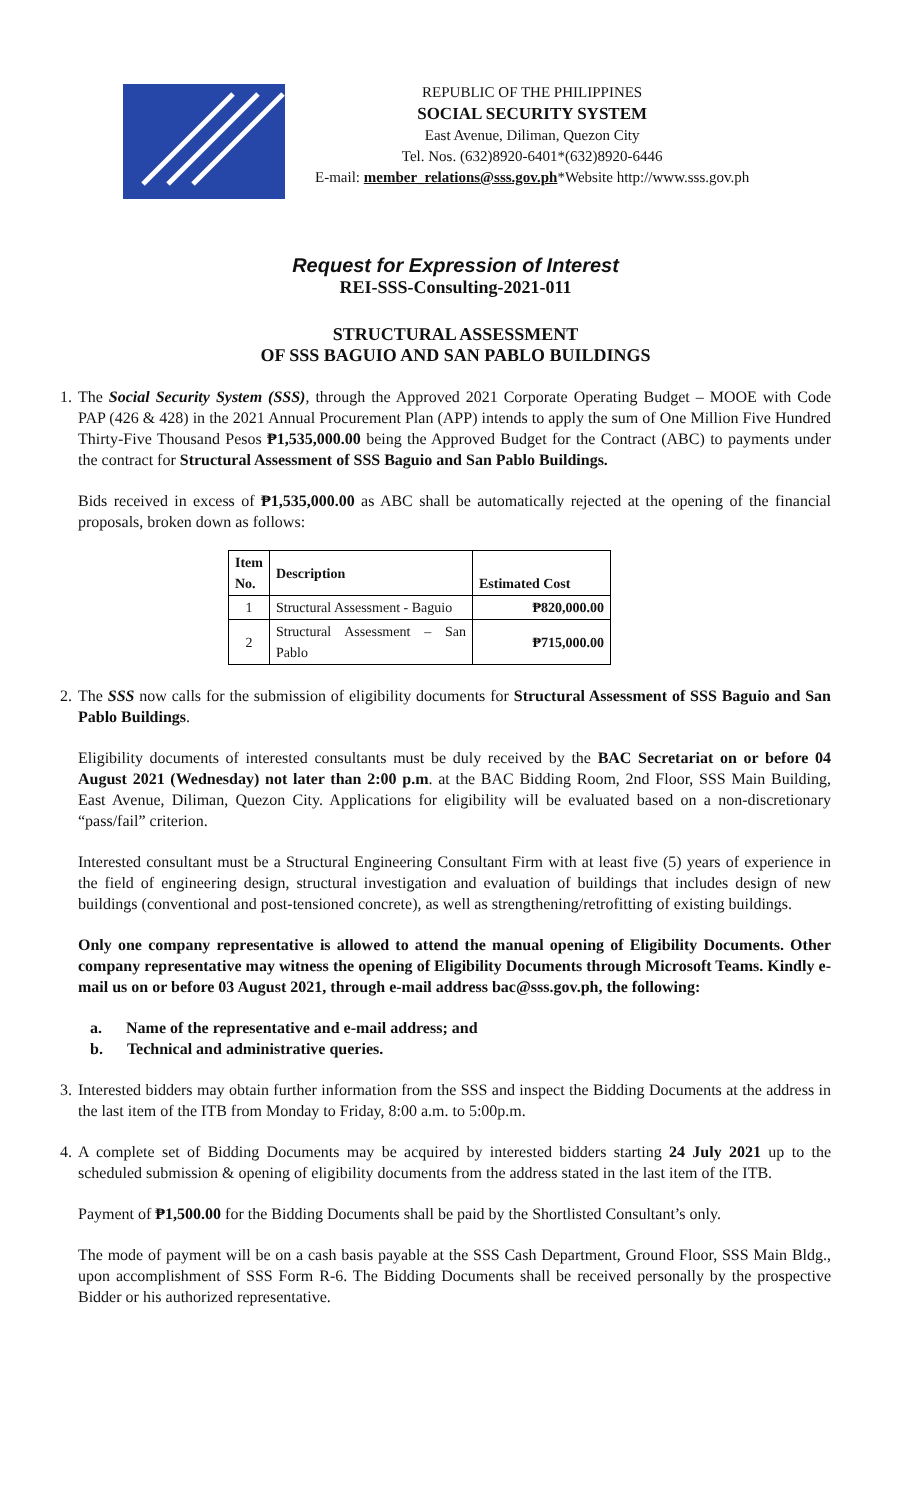REPUBLIC OF THE PHILIPPINES
SOCIAL SECURITY SYSTEM
East Avenue, Diliman, Quezon City
Tel. Nos. (632)8920-6401*(632)8920-6446
E-mail: member_relations@sss.gov.ph*Website http://www.sss.gov.ph
Request for Expression of Interest
REI-SSS-Consulting-2021-011
STRUCTURAL ASSESSMENT
OF SSS BAGUIO AND SAN PABLO BUILDINGS
1.
The Social Security System (SSS), through the Approved 2021 Corporate Operating Budget – MOOE with Code PAP (426 & 428) in the 2021 Annual Procurement Plan (APP) intends to apply the sum of One Million Five Hundred Thirty-Five Thousand Pesos ₱1,535,000.00 being the Approved Budget for the Contract (ABC) to payments under the contract for Structural Assessment of SSS Baguio and San Pablo Buildings.
Bids received in excess of ₱1,535,000.00 as ABC shall be automatically rejected at the opening of the financial proposals, broken down as follows:
| Item No. | Description | Estimated Cost |
| --- | --- | --- |
| 1 | Structural Assessment - Baguio | ₱820,000.00 |
| 2 | Structural Assessment – San Pablo | ₱715,000.00 |
2.
The SSS now calls for the submission of eligibility documents for Structural Assessment of SSS Baguio and San Pablo Buildings.
Eligibility documents of interested consultants must be duly received by the BAC Secretariat on or before 04 August 2021 (Wednesday) not later than 2:00 p.m. at the BAC Bidding Room, 2nd Floor, SSS Main Building, East Avenue, Diliman, Quezon City. Applications for eligibility will be evaluated based on a non-discretionary “pass/fail” criterion.
Interested consultant must be a Structural Engineering Consultant Firm with at least five (5) years of experience in the field of engineering design, structural investigation and evaluation of buildings that includes design of new buildings (conventional and post-tensioned concrete), as well as strengthening/retrofitting of existing buildings.
Only one company representative is allowed to attend the manual opening of Eligibility Documents. Other company representative may witness the opening of Eligibility Documents through Microsoft Teams. Kindly e-mail us on or before 03 August 2021, through e-mail address bac@sss.gov.ph, the following:
a. Name of the representative and e-mail address; and
b. Technical and administrative queries.
3.
Interested bidders may obtain further information from the SSS and inspect the Bidding Documents at the address in the last item of the ITB from Monday to Friday, 8:00 a.m. to 5:00p.m.
4.
A complete set of Bidding Documents may be acquired by interested bidders starting 24 July 2021 up to the scheduled submission & opening of eligibility documents from the address stated in the last item of the ITB.
Payment of ₱1,500.00 for the Bidding Documents shall be paid by the Shortlisted Consultant’s only.
The mode of payment will be on a cash basis payable at the SSS Cash Department, Ground Floor, SSS Main Bldg., upon accomplishment of SSS Form R-6. The Bidding Documents shall be received personally by the prospective Bidder or his authorized representative.